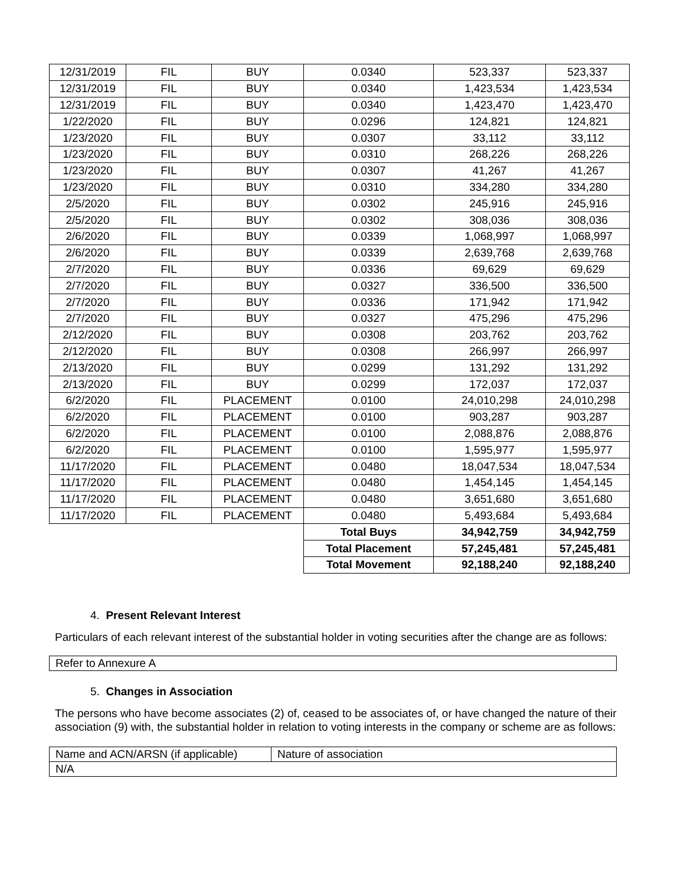| 12/31/2019 | FIL | BUY | 0.0340 | 523,337 | 523,337 |
| 12/31/2019 | FIL | BUY | 0.0340 | 1,423,534 | 1,423,534 |
| 12/31/2019 | FIL | BUY | 0.0340 | 1,423,470 | 1,423,470 |
| 1/22/2020 | FIL | BUY | 0.0296 | 124,821 | 124,821 |
| 1/23/2020 | FIL | BUY | 0.0307 | 33,112 | 33,112 |
| 1/23/2020 | FIL | BUY | 0.0310 | 268,226 | 268,226 |
| 1/23/2020 | FIL | BUY | 0.0307 | 41,267 | 41,267 |
| 1/23/2020 | FIL | BUY | 0.0310 | 334,280 | 334,280 |
| 2/5/2020 | FIL | BUY | 0.0302 | 245,916 | 245,916 |
| 2/5/2020 | FIL | BUY | 0.0302 | 308,036 | 308,036 |
| 2/6/2020 | FIL | BUY | 0.0339 | 1,068,997 | 1,068,997 |
| 2/6/2020 | FIL | BUY | 0.0339 | 2,639,768 | 2,639,768 |
| 2/7/2020 | FIL | BUY | 0.0336 | 69,629 | 69,629 |
| 2/7/2020 | FIL | BUY | 0.0327 | 336,500 | 336,500 |
| 2/7/2020 | FIL | BUY | 0.0336 | 171,942 | 171,942 |
| 2/7/2020 | FIL | BUY | 0.0327 | 475,296 | 475,296 |
| 2/12/2020 | FIL | BUY | 0.0308 | 203,762 | 203,762 |
| 2/12/2020 | FIL | BUY | 0.0308 | 266,997 | 266,997 |
| 2/13/2020 | FIL | BUY | 0.0299 | 131,292 | 131,292 |
| 2/13/2020 | FIL | BUY | 0.0299 | 172,037 | 172,037 |
| 6/2/2020 | FIL | PLACEMENT | 0.0100 | 24,010,298 | 24,010,298 |
| 6/2/2020 | FIL | PLACEMENT | 0.0100 | 903,287 | 903,287 |
| 6/2/2020 | FIL | PLACEMENT | 0.0100 | 2,088,876 | 2,088,876 |
| 6/2/2020 | FIL | PLACEMENT | 0.0100 | 1,595,977 | 1,595,977 |
| 11/17/2020 | FIL | PLACEMENT | 0.0480 | 18,047,534 | 18,047,534 |
| 11/17/2020 | FIL | PLACEMENT | 0.0480 | 1,454,145 | 1,454,145 |
| 11/17/2020 | FIL | PLACEMENT | 0.0480 | 3,651,680 | 3,651,680 |
| 11/17/2020 | FIL | PLACEMENT | 0.0480 | 5,493,684 | 5,493,684 |
| | | | Total Buys | 34,942,759 | 34,942,759 |
| | | | Total Placement | 57,245,481 | 57,245,481 |
| | | | Total Movement | 92,188,240 | 92,188,240 |
4. Present Relevant Interest
Particulars of each relevant interest of the substantial holder in voting securities after the change are as follows:
Refer to Annexure A
5. Changes in Association
The persons who have become associates (2) of, ceased to be associates of, or have changed the nature of their association (9) with, the substantial holder in relation to voting interests in the company or scheme are as follows:
| Name and ACN/ARSN (if applicable) | Nature of association |
| N/A | |